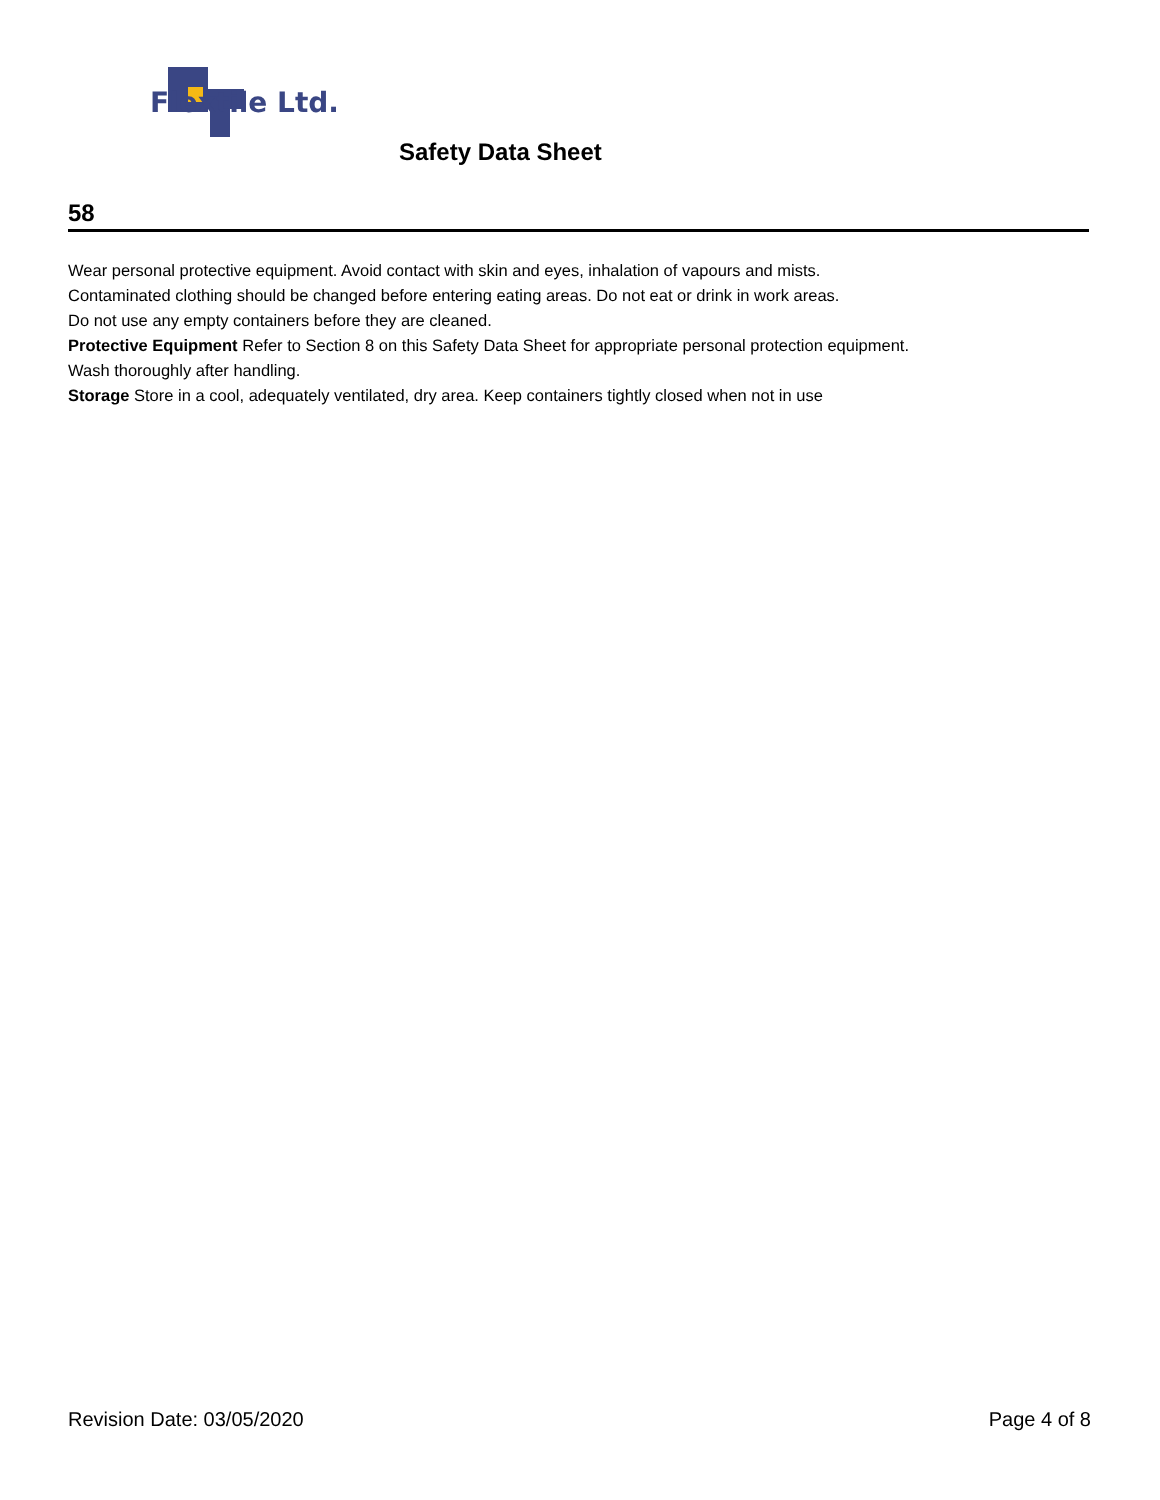Flextile Ltd.
Safety Data Sheet
58
Wear personal protective equipment. Avoid contact with skin and eyes, inhalation of vapours and mists.
Contaminated clothing should be changed before entering eating areas. Do not eat or drink in work areas.
Do not use any empty containers before they are cleaned.
Protective Equipment Refer to Section 8 on this Safety Data Sheet for appropriate personal protection equipment.
Wash thoroughly after handling.
Storage Store in a cool, adequately ventilated, dry area. Keep containers tightly closed when not in use
Revision Date: 03/05/2020 Page 4 of 8